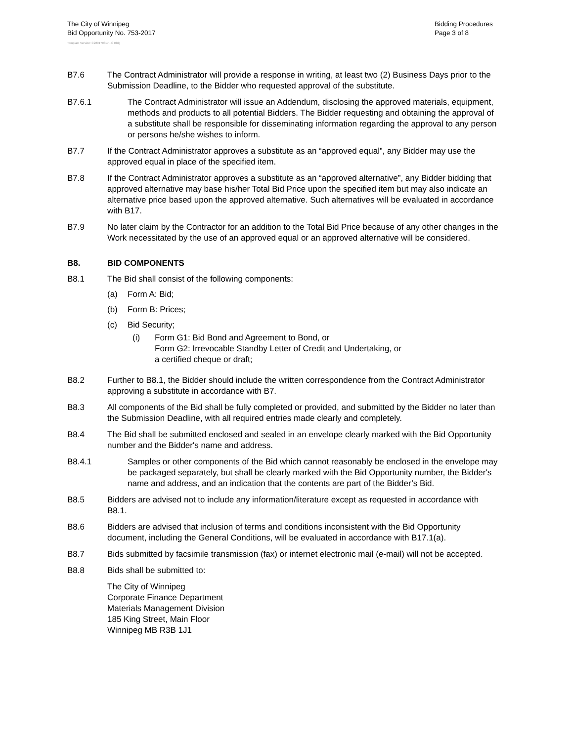The City of Winnipeg
Bid Opportunity No. 753-2017
Bidding Procedures
Page 3 of 8
Template Version: C220170317 - C Bldg
B7.6 The Contract Administrator will provide a response in writing, at least two (2) Business Days prior to the Submission Deadline, to the Bidder who requested approval of the substitute.
B7.6.1 The Contract Administrator will issue an Addendum, disclosing the approved materials, equipment, methods and products to all potential Bidders. The Bidder requesting and obtaining the approval of a substitute shall be responsible for disseminating information regarding the approval to any person or persons he/she wishes to inform.
B7.7 If the Contract Administrator approves a substitute as an “approved equal”, any Bidder may use the approved equal in place of the specified item.
B7.8 If the Contract Administrator approves a substitute as an “approved alternative”, any Bidder bidding that approved alternative may base his/her Total Bid Price upon the specified item but may also indicate an alternative price based upon the approved alternative. Such alternatives will be evaluated in accordance with B17.
B7.9 No later claim by the Contractor for an addition to the Total Bid Price because of any other changes in the Work necessitated by the use of an approved equal or an approved alternative will be considered.
B8. BID COMPONENTS
B8.1 The Bid shall consist of the following components:
(a) Form A: Bid;
(b) Form B: Prices;
(c) Bid Security;
(i) Form G1: Bid Bond and Agreement to Bond, or
Form G2: Irrevocable Standby Letter of Credit and Undertaking, or
a certified cheque or draft;
B8.2 Further to B8.1, the Bidder should include the written correspondence from the Contract Administrator approving a substitute in accordance with B7.
B8.3 All components of the Bid shall be fully completed or provided, and submitted by the Bidder no later than the Submission Deadline, with all required entries made clearly and completely.
B8.4 The Bid shall be submitted enclosed and sealed in an envelope clearly marked with the Bid Opportunity number and the Bidder's name and address.
B8.4.1 Samples or other components of the Bid which cannot reasonably be enclosed in the envelope may be packaged separately, but shall be clearly marked with the Bid Opportunity number, the Bidder's name and address, and an indication that the contents are part of the Bidder’s Bid.
B8.5 Bidders are advised not to include any information/literature except as requested in accordance with B8.1.
B8.6 Bidders are advised that inclusion of terms and conditions inconsistent with the Bid Opportunity document, including the General Conditions, will be evaluated in accordance with B17.1(a).
B8.7 Bids submitted by facsimile transmission (fax) or internet electronic mail (e-mail) will not be accepted.
B8.8 Bids shall be submitted to:
The City of Winnipeg
Corporate Finance Department
Materials Management Division
185 King Street, Main Floor
Winnipeg MB R3B 1J1